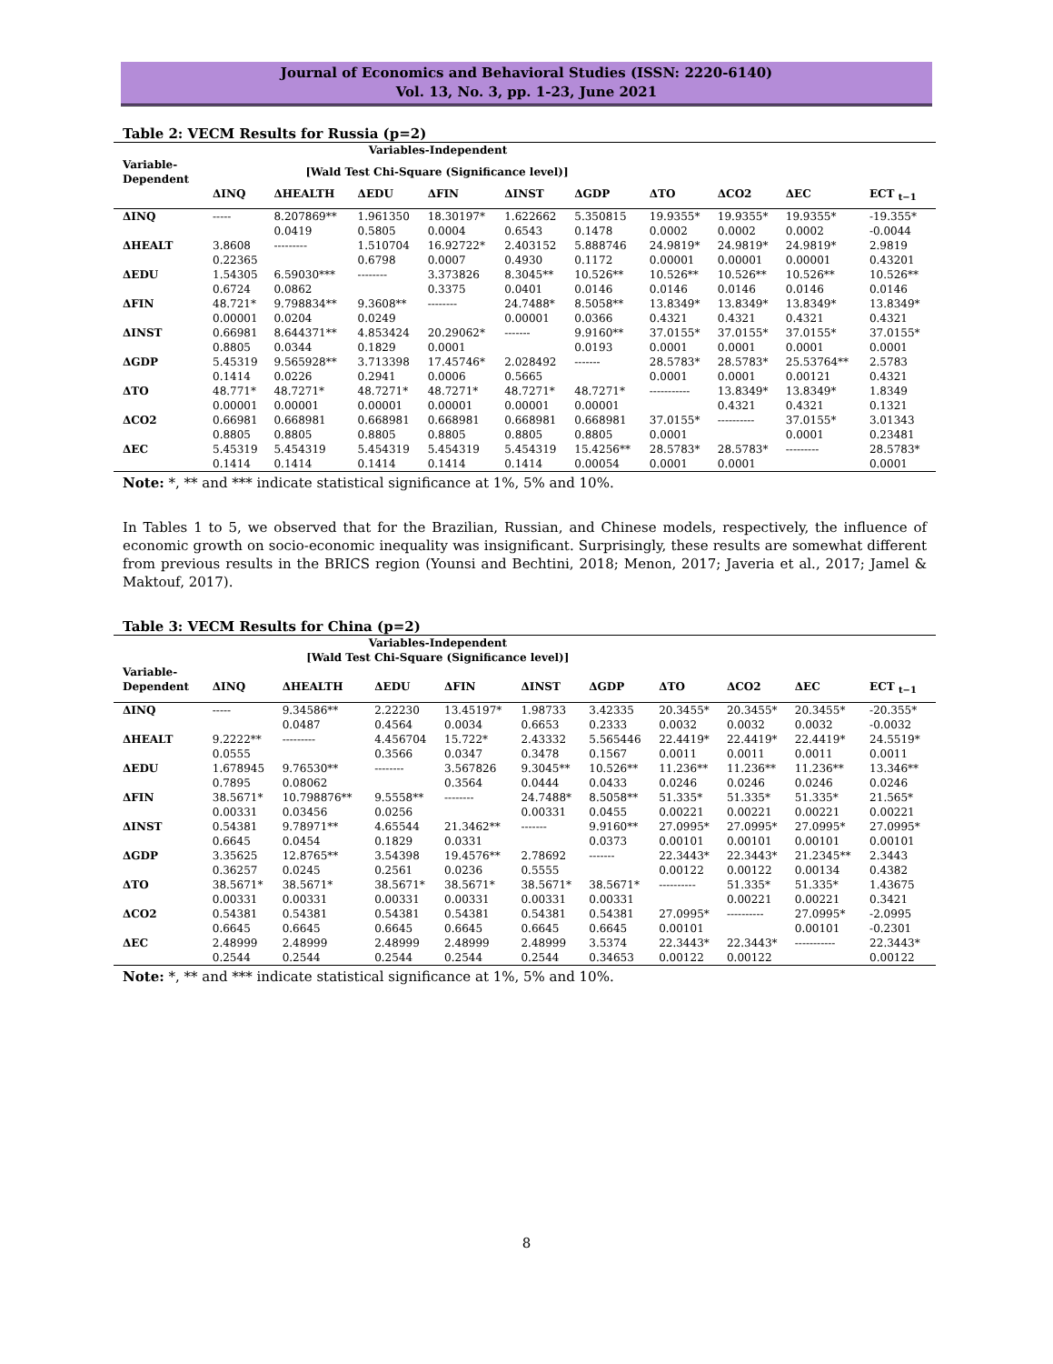Journal of Economics and Behavioral Studies (ISSN: 2220-6140)
Vol. 13, No. 3, pp. 1-23, June 2021
Table 2: VECM Results for Russia (p=2)
| | Variables-Independent | | | | | | | | | |
| --- | --- | --- | --- | --- | --- | --- | --- | --- | --- | --- |
| Variable- Dependent | [Wald Test Chi-Square (Significance level)] | | | | | | | | | |
| | ΔINQ | ΔHEALTH | ΔEDU | ΔFIN | ΔINST | ΔGDP | ΔTO | ΔCO2 | ΔEC | ECT <sub>t−1</sub> |
| ΔINQ | ----- | 8.207869** 0.0419 | 1.961350 0.5805 | 18.30197* 0.0004 | 1.622662 0.6543 | 5.350815 0.1478 | 19.9355* 0.0002 | 19.9355* 0.0002 | 19.9355* 0.0002 | -19.355* -0.0044 |
| ΔHEALT | 3.8608 0.22365 | --------- | 1.510704 0.6798 | 16.92722* 0.0007 | 2.403152 0.4930 | 5.888746 0.1172 | 24.9819* 0.00001 | 24.9819* 0.00001 | 24.9819* 0.00001 | 2.9819 0.43201 |
| ΔEDU | 1.54305 0.6724 | 6.59030*** 0.0862 | -------- | 3.373826 0.3375 | 8.3045** 0.0401 | 10.526** 0.0146 | 10.526** 0.0146 | 10.526** 0.0146 | 10.526** 0.0146 | 10.526** 0.0146 |
| ΔFIN | 48.721* 0.00001 | 9.798834** 0.0204 | 9.3608** 0.0249 | -------- | 24.7488* 0.00001 | 8.5058** 0.0366 | 13.8349* 0.4321 | 13.8349* 0.4321 | 13.8349* 0.4321 | 13.8349* 0.4321 |
| ΔINST | 0.66981 0.8805 | 8.644371** 0.0344 | 4.853424 0.1829 | 20.29062* 0.0001 | ------- | 9.9160** 0.0193 | 37.0155* 0.0001 | 37.0155* 0.0001 | 37.0155* 0.0001 | 37.0155* 0.0001 |
| ΔGDP | 5.45319 0.1414 | 9.565928** 0.0226 | 3.713398 0.2941 | 17.45746* 0.0006 | 2.028492 0.5665 | ------- | 28.5783* 0.0001 | 28.5783* 0.0001 | 25.53764** 0.00121 | 2.5783 0.4321 |
| ΔTO | 48.771* 0.00001 | 48.7271* 0.00001 | 48.7271* 0.00001 | 48.7271* 0.00001 | 48.7271* 0.00001 | 48.7271* 0.00001 | ----------- | 13.8349* 0.4321 | 13.8349* 0.4321 | 1.8349 0.1321 |
| ΔCO2 | 0.66981 0.8805 | 0.668981 0.8805 | 0.668981 0.8805 | 0.668981 0.8805 | 0.668981 0.8805 | 0.668981 0.8805 | 37.0155* 0.0001 | ---------- | 37.0155* 0.0001 | 3.01343 0.23481 |
| ΔEC | 5.45319 0.1414 | 5.454319 0.1414 | 5.454319 0.1414 | 5.454319 0.1414 | 5.454319 0.1414 | 15.4256** 0.00054 | 28.5783* 0.0001 | 28.5783* 0.0001 | --------- | 28.5783* 0.0001 |
Note: *, ** and *** indicate statistical significance at 1%, 5% and 10%.
In Tables 1 to 5, we observed that for the Brazilian, Russian, and Chinese models, respectively, the influence of economic growth on socio-economic inequality was insignificant. Surprisingly, these results are somewhat different from previous results in the BRICS region (Younsi and Bechtini, 2018; Menon, 2017; Javeria et al., 2017; Jamel & Maktouf, 2017).
Table 3: VECM Results for China (p=2)
| | Variables-Independent [Wald Test Chi-Square (Significance level)] | | | | | | | | | |
| --- | --- | --- | --- | --- | --- | --- | --- | --- | --- | --- |
| Variable- Dependent | ΔINQ | ΔHEALTH | ΔEDU | ΔFIN | ΔINST | ΔGDP | ΔTO | ΔCO2 | ΔEC | ECT <sub>t−1</sub> |
| ΔINQ | ----- | 9.34586** 0.0487 | 2.22230 0.4564 | 13.45197* 0.0034 | 1.98733 0.6653 | 3.42335 0.2333 | 20.3455* 0.0032 | 20.3455* 0.0032 | 20.3455* 0.0032 | -20.355* -0.0032 |
| ΔHEALT | 9.2222** 0.0555 | --------- | 4.456704 0.3566 | 15.722* 0.0347 | 2.43332 0.3478 | 5.565446 0.1567 | 22.4419* 0.0011 | 22.4419* 0.0011 | 22.4419* 0.0011 | 24.5519* 0.0011 |
| ΔEDU | 1.678945 0.7895 | 9.76530** 0.08062 | -------- | 3.567826 0.3564 | 9.3045** 0.0444 | 10.526** 0.0433 | 11.236** 0.0246 | 11.236** 0.0246 | 11.236** 0.0246 | 13.346** 0.0246 |
| ΔFIN | 38.5671* 0.00331 | 10.798876** 0.03456 | 9.5558** 0.0256 | -------- | 24.7488* 0.00331 | 8.5058** 0.0455 | 51.335* 0.00221 | 51.335* 0.00221 | 51.335* 0.00221 | 21.565* 0.00221 |
| ΔINST | 0.54381 0.6645 | 9.78971** 0.0454 | 4.65544 0.1829 | 21.3462** 0.0331 | ------- | 9.9160** 0.0373 | 27.0995* 0.00101 | 27.0995* 0.00101 | 27.0995* 0.00101 | 27.0995* 0.00101 |
| ΔGDP | 3.35625 0.36257 | 12.8765** 0.0245 | 3.54398 0.2561 | 19.4576** 0.0236 | 2.78692 0.5555 | ------- | 22.3443* 0.00122 | 22.3443* 0.00122 | 21.2345** 0.00134 | 2.3443 0.4382 |
| ΔTO | 38.5671* 0.00331 | 38.5671* 0.00331 | 38.5671* 0.00331 | 38.5671* 0.00331 | 38.5671* 0.00331 | 38.5671* 0.00331 | ---------- | 51.335* 0.00221 | 51.335* 0.00221 | 1.43675 0.3421 |
| ΔCO2 | 0.54381 0.6645 | 0.54381 0.6645 | 0.54381 0.6645 | 0.54381 0.6645 | 0.54381 0.6645 | 0.54381 0.6645 | 27.0995* 0.00101 | ---------- | 27.0995* 0.00101 | -2.0995 -0.2301 |
| ΔEC | 2.48999 0.2544 | 2.48999 0.2544 | 2.48999 0.2544 | 2.48999 0.2544 | 2.48999 0.2544 | 3.5374 0.34653 | 22.3443* 0.00122 | 22.3443* 0.00122 | ----------- | 22.3443* 0.00122 |
Note: *, ** and *** indicate statistical significance at 1%, 5% and 10%.
8